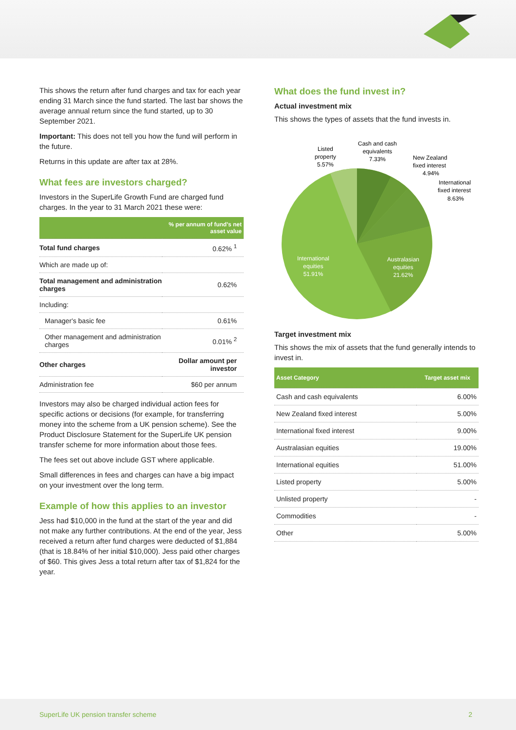This shows the return after fund charges and tax for each year ending 31 March since the fund started. The last bar shows the average annual return since the fund started, up to 30 September 2021.
Important: This does not tell you how the fund will perform in the future.
Returns in this update are after tax at 28%.
What fees are investors charged?
Investors in the SuperLife Growth Fund are charged fund charges. In the year to 31 March 2021 these were:
| | % per annum of fund's net asset value |
| --- | --- |
| Total fund charges | 0.62% <sup>1</sup> |
| Which are made up of: | |
| Total management and administration charges | 0.62% |
| Including: | |
| Manager's basic fee | 0.61% |
| Other management and administration charges | 0.01% <sup>2</sup> |
| Other charges | Dollar amount per investor |
| Administration fee | $60 per annum |
Investors may also be charged individual action fees for specific actions or decisions (for example, for transferring money into the scheme from a UK pension scheme). See the Product Disclosure Statement for the SuperLife UK pension transfer scheme for more information about those fees.
The fees set out above include GST where applicable.
Small differences in fees and charges can have a big impact on your investment over the long term.
Example of how this applies to an investor
Jess had $10,000 in the fund at the start of the year and did not make any further contributions. At the end of the year, Jess received a return after fund charges were deducted of $1,884 (that is 18.84% of her initial $10,000). Jess paid other charges of $60. This gives Jess a total return after tax of $1,824 for the year.
What does the fund invest in?
Actual investment mix
This shows the types of assets that the fund invests in.
Listed
property
5.57%
Cash and cash
equivalents
7.33%
New Zealand
fixed interest
4.94%
International
fixed interest
8.63%
International
equities
51.91%
Australasian
equities
21.62%
Target investment mix
This shows the mix of assets that the fund generally intends to invest in.
| Asset Category | Target asset mix |
| --- | --- |
| Cash and cash equivalents | 6.00% |
| New Zealand fixed interest | 5.00% |
| International fixed interest | 9.00% |
| Australasian equities | 19.00% |
| International equities | 51.00% |
| Listed property | 5.00% |
| Unlisted property | - |
| Commodities | - |
| Other | 5.00% |
SuperLife UK pension transfer scheme 2